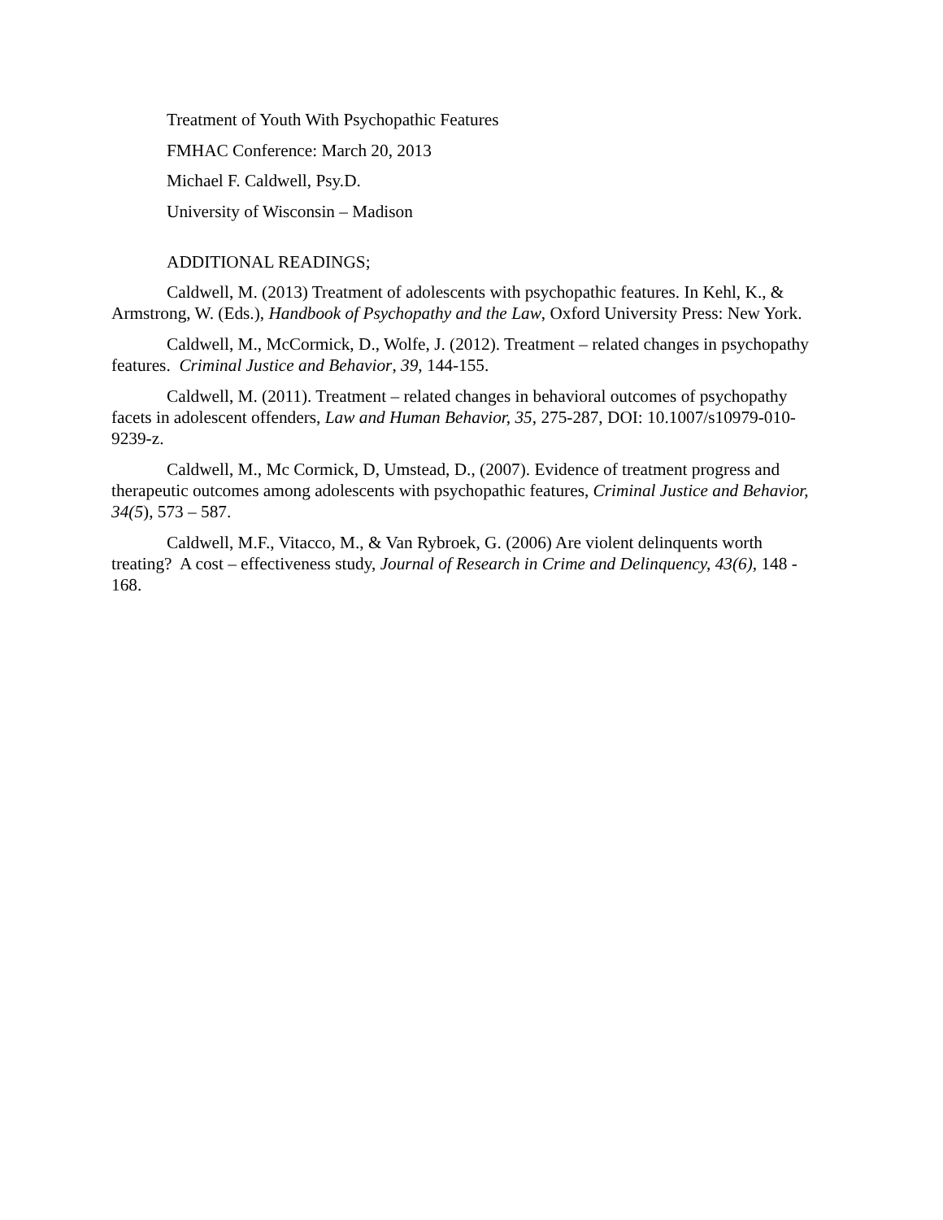Treatment of Youth With Psychopathic Features
FMHAC Conference: March 20, 2013
Michael F. Caldwell, Psy.D.
University of Wisconsin – Madison
ADDITIONAL READINGS;
Caldwell, M. (2013) Treatment of adolescents with psychopathic features. In Kehl, K., & Armstrong, W. (Eds.), Handbook of Psychopathy and the Law, Oxford University Press: New York.
Caldwell, M., McCormick, D., Wolfe, J. (2012). Treatment – related changes in psychopathy features. Criminal Justice and Behavior, 39, 144-155.
Caldwell, M. (2011). Treatment – related changes in behavioral outcomes of psychopathy facets in adolescent offenders, Law and Human Behavior, 35, 275-287, DOI: 10.1007/s10979-010-9239-z.
Caldwell, M., Mc Cormick, D, Umstead, D., (2007). Evidence of treatment progress and therapeutic outcomes among adolescents with psychopathic features, Criminal Justice and Behavior, 34(5), 573 – 587.
Caldwell, M.F., Vitacco, M., & Van Rybroek, G. (2006) Are violent delinquents worth treating? A cost – effectiveness study, Journal of Research in Crime and Delinquency, 43(6), 148 - 168.